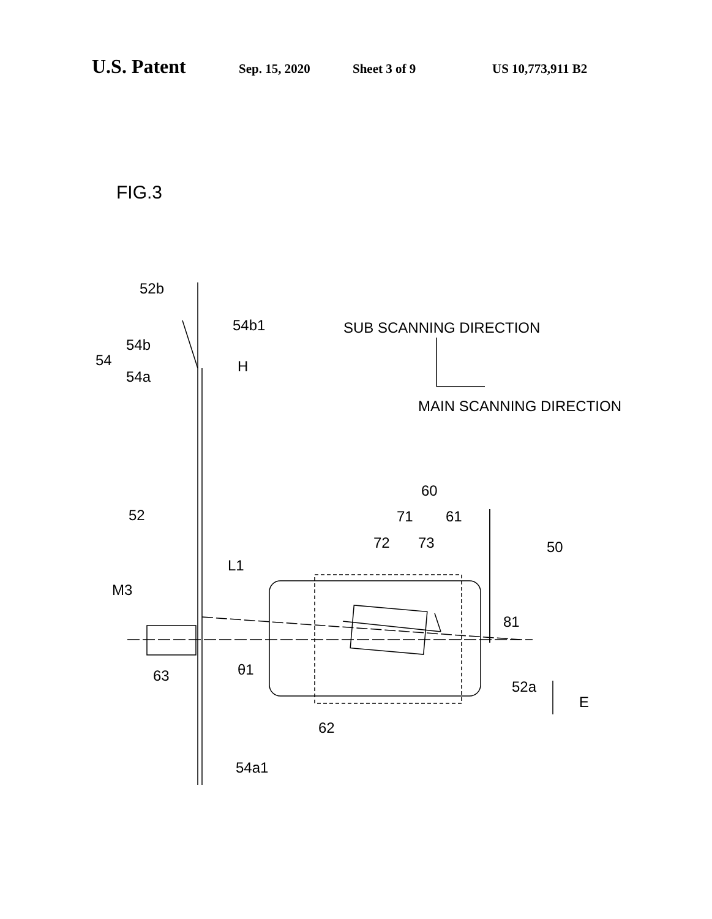U.S. Patent Sep. 15, 2020 Sheet 3 of 9 US 10,773,911 B2
FIG.3
52b
54b1
54b
54
54a
H
SUB SCANNING DIRECTION
MAIN SCANNING DIRECTION
60
71
61
72
73
50
52
L1
M3
81
63
θ1
52a
E
62
54a1